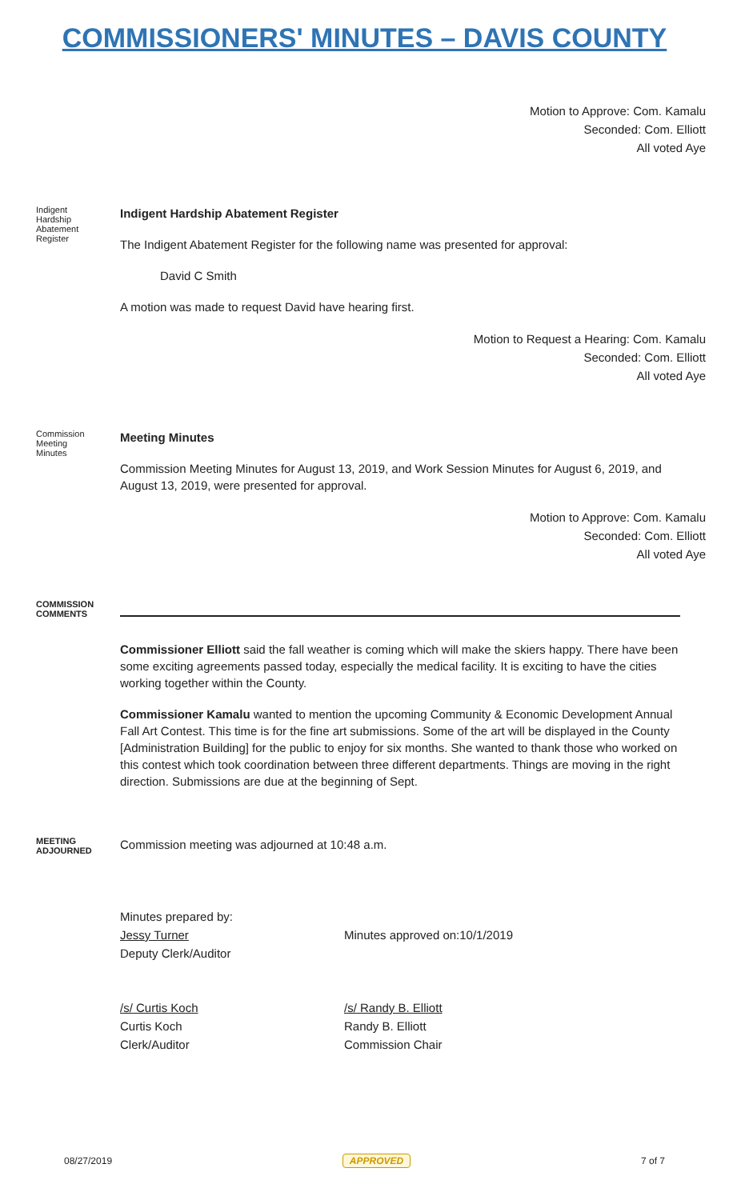COMMISSIONERS' MINUTES – DAVIS COUNTY
Motion to Approve: Com. Kamalu
Seconded: Com. Elliott
All voted Aye
Indigent Hardship Abatement Register
Indigent Hardship Abatement Register
The Indigent Abatement Register for the following name was presented for approval:
David C Smith
A motion was made to request David have hearing first.
Motion to Request a Hearing: Com. Kamalu
Seconded: Com. Elliott
All voted Aye
Commission Meeting Minutes
Meeting Minutes
Commission Meeting Minutes for August 13, 2019, and Work Session Minutes for August 6, 2019, and August 13, 2019, were presented for approval.
Motion to Approve: Com. Kamalu
Seconded: Com. Elliott
All voted Aye
COMMISSION COMMENTS
Commissioner Elliott said the fall weather is coming which will make the skiers happy. There have been some exciting agreements passed today, especially the medical facility. It is exciting to have the cities working together within the County.
Commissioner Kamalu wanted to mention the upcoming Community & Economic Development Annual Fall Art Contest. This time is for the fine art submissions. Some of the art will be displayed in the County [Administration Building] for the public to enjoy for six months. She wanted to thank those who worked on this contest which took coordination between three different departments. Things are moving in the right direction. Submissions are due at the beginning of Sept.
MEETING ADJOURNED
Commission meeting was adjourned at 10:48 a.m.
Minutes prepared by:
Jessy Turner
Deputy Clerk/Auditor
Minutes approved on:10/1/2019
/s/ Curtis Koch
Curtis Koch
Clerk/Auditor
/s/ Randy B. Elliott
Randy B. Elliott
Commission Chair
08/27/2019 APPROVED 7 of 7